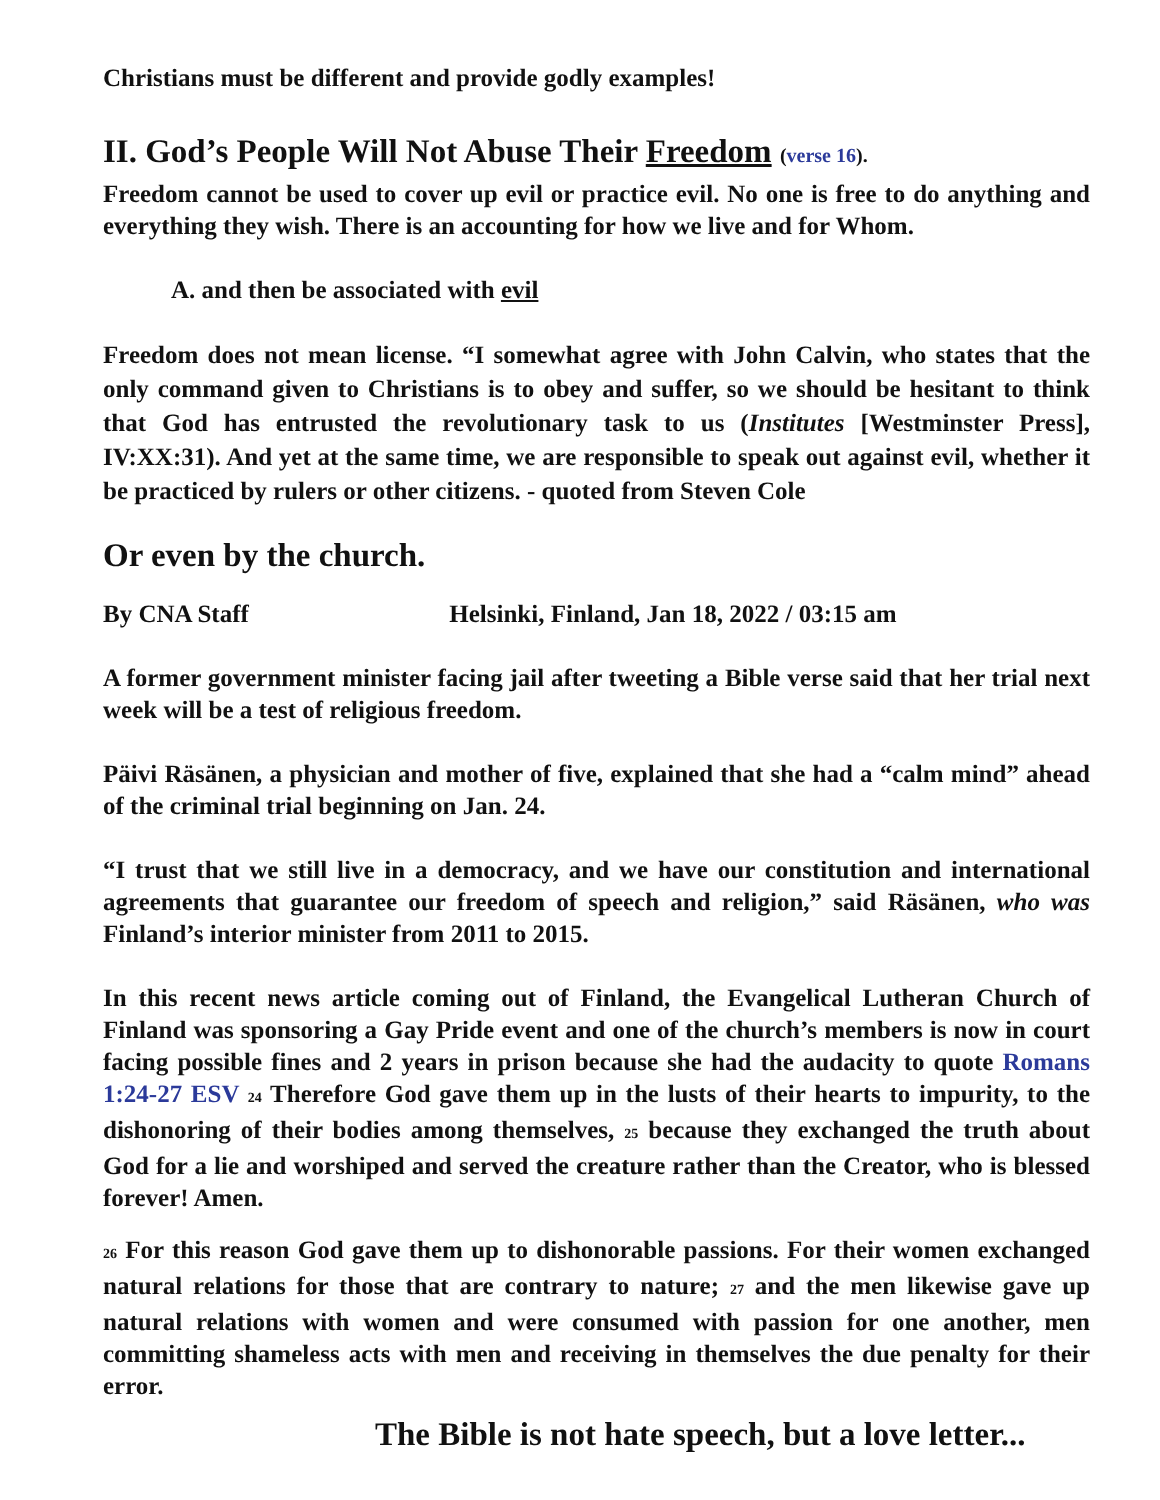Christians must be different and provide godly examples!
II. God’s People Will Not Abuse Their Freedom (verse 16).
Freedom cannot be used to cover up evil or practice evil. No one is free to do anything and everything they wish. There is an accounting for how we live and for Whom.
A. and then be associated with evil
Freedom does not mean license. “I somewhat agree with John Calvin, who states that the only command given to Christians is to obey and suffer, so we should be hesitant to think that God has entrusted the revolutionary task to us (Institutes [Westminster Press], IV:XX:31). And yet at the same time, we are responsible to speak out against evil, whether it be practiced by rulers or other citizens. - quoted from Steven Cole
Or even by the church.
By CNA Staff Helsinki, Finland, Jan 18, 2022 / 03:15 am
A former government minister facing jail after tweeting a Bible verse said that her trial next week will be a test of religious freedom.
Päivi Räsänen, a physician and mother of five, explained that she had a “calm mind” ahead of the criminal trial beginning on Jan. 24.
“I trust that we still live in a democracy, and we have our constitution and international agreements that guarantee our freedom of speech and religion,” said Räsänen, who was Finland’s interior minister from 2011 to 2015.
In this recent news article coming out of Finland, the Evangelical Lutheran Church of Finland was sponsoring a Gay Pride event and one of the church’s members is now in court facing possible fines and 2 years in prison because she had the audacity to quote Romans 1:24-27 ESV <sup>24</sup> Therefore God gave them up in the lusts of their hearts to impurity, to the dishonoring of their bodies among themselves, <sup>25</sup> because they exchanged the truth about God for a lie and worshiped and served the creature rather than the Creator, who is blessed forever! Amen.
<sup>26</sup> For this reason God gave them up to dishonorable passions. For their women exchanged natural relations for those that are contrary to nature; <sup>27</sup> and the men likewise gave up natural relations with women and were consumed with passion for one another, men committing shameless acts with men and receiving in themselves the due penalty for their error.
The Bible is not hate speech, but a love letter...